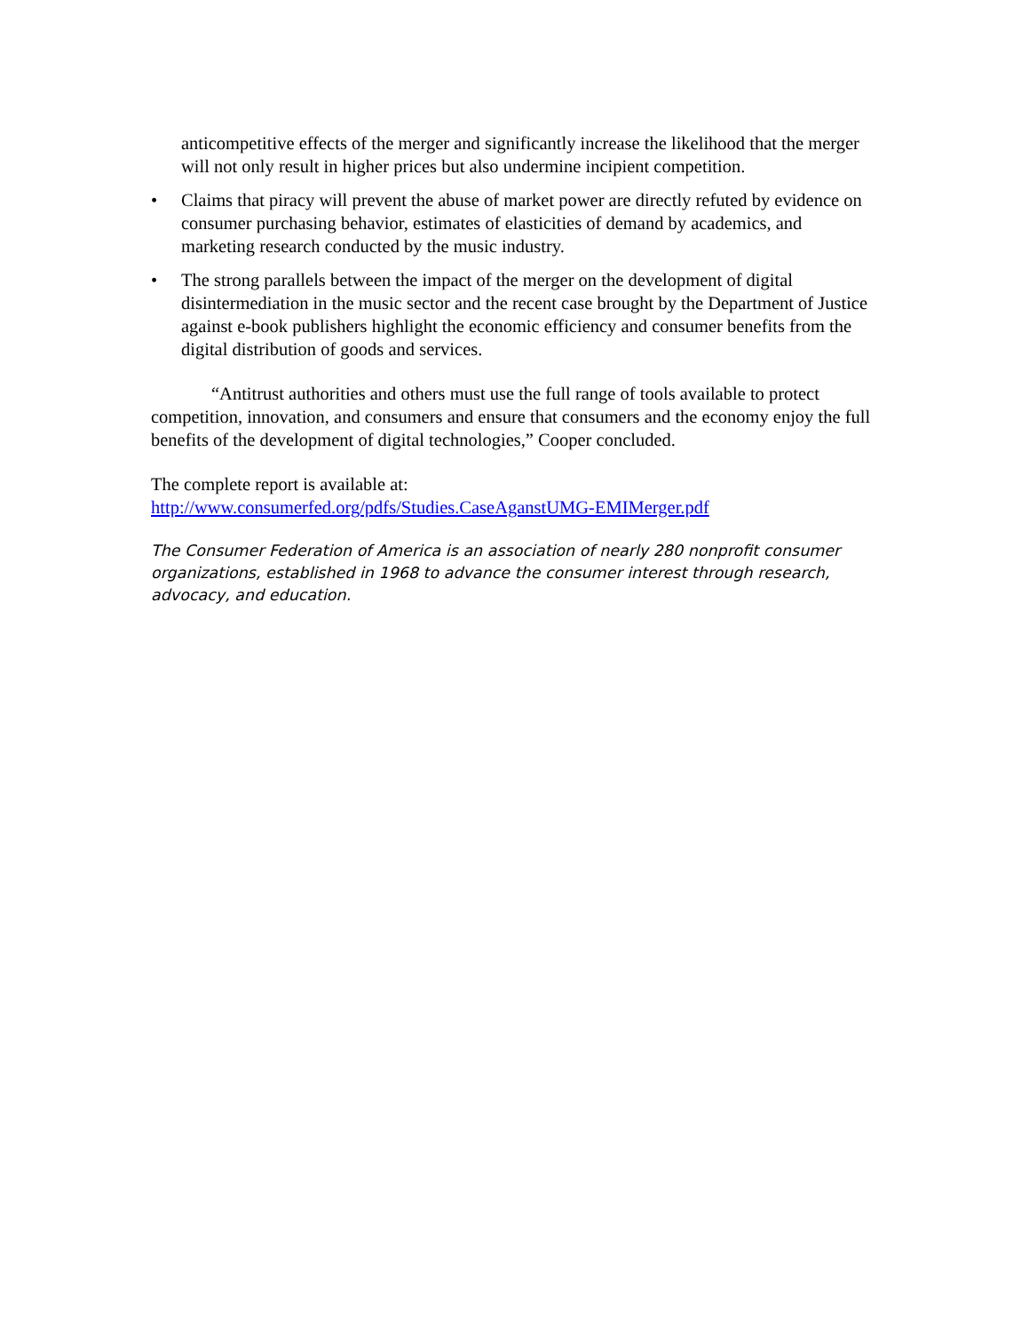anticompetitive effects of the merger and significantly increase the likelihood that the merger will not only result in higher prices but also undermine incipient competition.
• Claims that piracy will prevent the abuse of market power are directly refuted by evidence on consumer purchasing behavior, estimates of elasticities of demand by academics, and marketing research conducted by the music industry.
• The strong parallels between the impact of the merger on the development of digital disintermediation in the music sector and the recent case brought by the Department of Justice against e-book publishers highlight the economic efficiency and consumer benefits from the digital distribution of goods and services.
“Antitrust authorities and others must use the full range of tools available to protect competition, innovation, and consumers and ensure that consumers and the economy enjoy the full benefits of the development of digital technologies,” Cooper concluded.
The complete report is available at:
http://www.consumerfed.org/pdfs/Studies.CaseAganstUMG-EMIMerger.pdf
The Consumer Federation of America is an association of nearly 280 nonprofit consumer organizations, established in 1968 to advance the consumer interest through research, advocacy, and education.